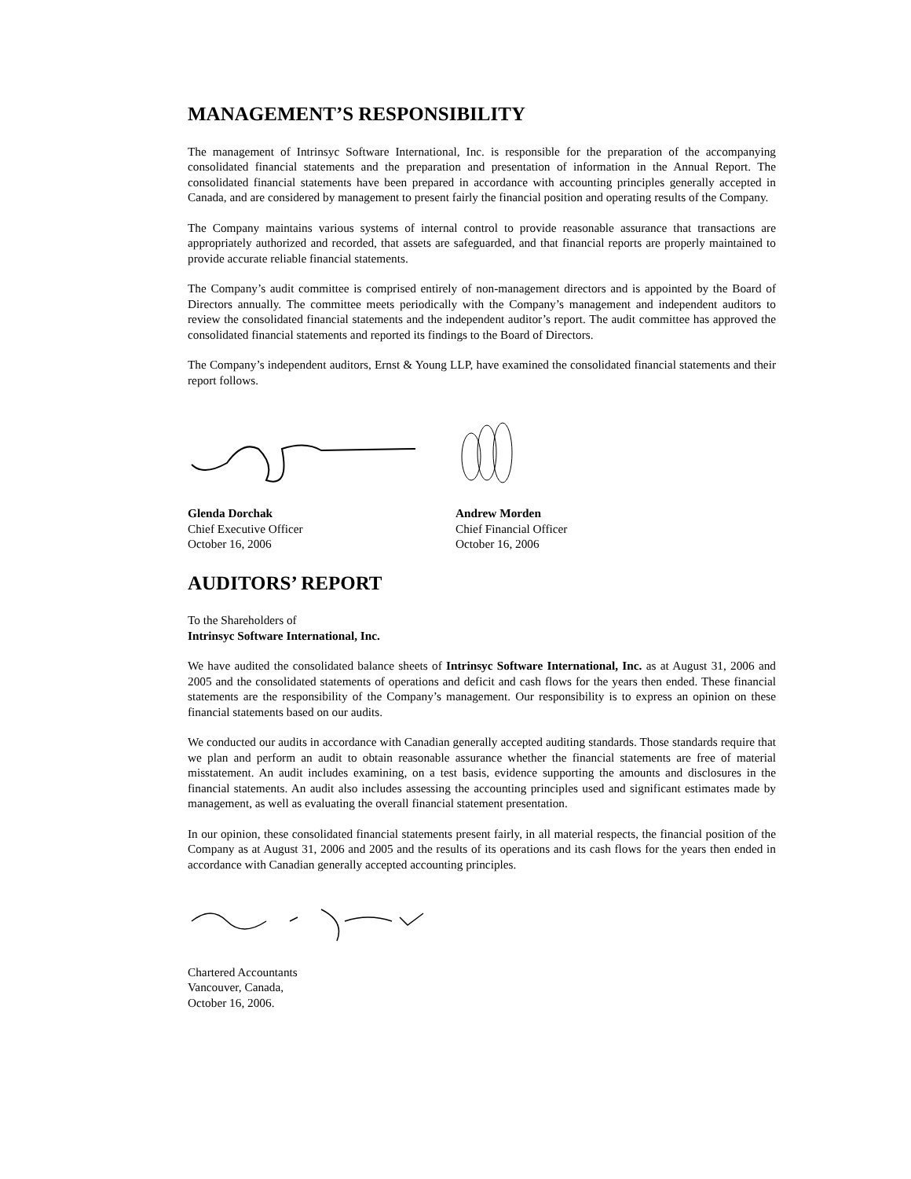MANAGEMENT’S RESPONSIBILITY
The management of Intrinsyc Software International, Inc. is responsible for the preparation of the accompanying consolidated financial statements and the preparation and presentation of information in the Annual Report. The consolidated financial statements have been prepared in accordance with accounting principles generally accepted in Canada, and are considered by management to present fairly the financial position and operating results of the Company.
The Company maintains various systems of internal control to provide reasonable assurance that transactions are appropriately authorized and recorded, that assets are safeguarded, and that financial reports are properly maintained to provide accurate reliable financial statements.
The Company’s audit committee is comprised entirely of non-management directors and is appointed by the Board of Directors annually. The committee meets periodically with the Company’s management and independent auditors to review the consolidated financial statements and the independent auditor’s report. The audit committee has approved the consolidated financial statements and reported its findings to the Board of Directors.
The Company’s independent auditors, Ernst & Young LLP, have examined the consolidated financial statements and their report follows.
Glenda Dorchak
Chief Executive Officer
October 16, 2006
Andrew Morden
Chief Financial Officer
October 16, 2006
AUDITORS’ REPORT
To the Shareholders of
Intrinsyc Software International, Inc.
We have audited the consolidated balance sheets of Intrinsyc Software International, Inc. as at August 31, 2006 and 2005 and the consolidated statements of operations and deficit and cash flows for the years then ended. These financial statements are the responsibility of the Company’s management. Our responsibility is to express an opinion on these financial statements based on our audits.
We conducted our audits in accordance with Canadian generally accepted auditing standards. Those standards require that we plan and perform an audit to obtain reasonable assurance whether the financial statements are free of material misstatement. An audit includes examining, on a test basis, evidence supporting the amounts and disclosures in the financial statements. An audit also includes assessing the accounting principles used and significant estimates made by management, as well as evaluating the overall financial statement presentation.
In our opinion, these consolidated financial statements present fairly, in all material respects, the financial position of the Company as at August 31, 2006 and 2005 and the results of its operations and its cash flows for the years then ended in accordance with Canadian generally accepted accounting principles.
Chartered Accountants
Vancouver, Canada,
October 16, 2006.